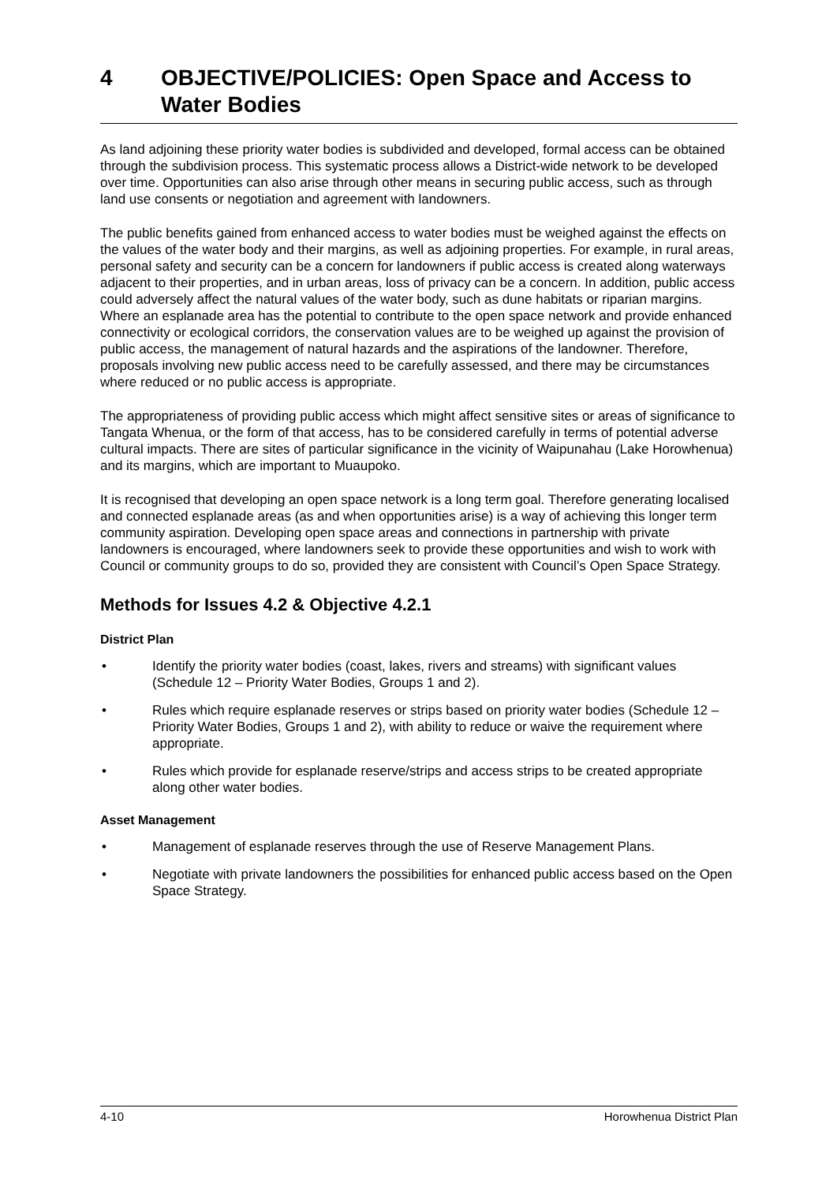4 OBJECTIVE/POLICIES: Open Space and Access to Water Bodies
As land adjoining these priority water bodies is subdivided and developed, formal access can be obtained through the subdivision process. This systematic process allows a District-wide network to be developed over time. Opportunities can also arise through other means in securing public access, such as through land use consents or negotiation and agreement with landowners.
The public benefits gained from enhanced access to water bodies must be weighed against the effects on the values of the water body and their margins, as well as adjoining properties. For example, in rural areas, personal safety and security can be a concern for landowners if public access is created along waterways adjacent to their properties, and in urban areas, loss of privacy can be a concern. In addition, public access could adversely affect the natural values of the water body, such as dune habitats or riparian margins. Where an esplanade area has the potential to contribute to the open space network and provide enhanced connectivity or ecological corridors, the conservation values are to be weighed up against the provision of public access, the management of natural hazards and the aspirations of the landowner. Therefore, proposals involving new public access need to be carefully assessed, and there may be circumstances where reduced or no public access is appropriate.
The appropriateness of providing public access which might affect sensitive sites or areas of significance to Tangata Whenua, or the form of that access, has to be considered carefully in terms of potential adverse cultural impacts. There are sites of particular significance in the vicinity of Waipunahau (Lake Horowhenua) and its margins, which are important to Muaupoko.
It is recognised that developing an open space network is a long term goal. Therefore generating localised and connected esplanade areas (as and when opportunities arise) is a way of achieving this longer term community aspiration. Developing open space areas and connections in partnership with private landowners is encouraged, where landowners seek to provide these opportunities and wish to work with Council or community groups to do so, provided they are consistent with Council’s Open Space Strategy.
Methods for Issues 4.2 & Objective 4.2.1
District Plan
• Identify the priority water bodies (coast, lakes, rivers and streams) with significant values (Schedule 12 – Priority Water Bodies, Groups 1 and 2).
• Rules which require esplanade reserves or strips based on priority water bodies (Schedule 12 – Priority Water Bodies, Groups 1 and 2), with ability to reduce or waive the requirement where appropriate.
• Rules which provide for esplanade reserve/strips and access strips to be created appropriate along other water bodies.
Asset Management
• Management of esplanade reserves through the use of Reserve Management Plans.
• Negotiate with private landowners the possibilities for enhanced public access based on the Open Space Strategy.
4-10 Horowhenua District Plan